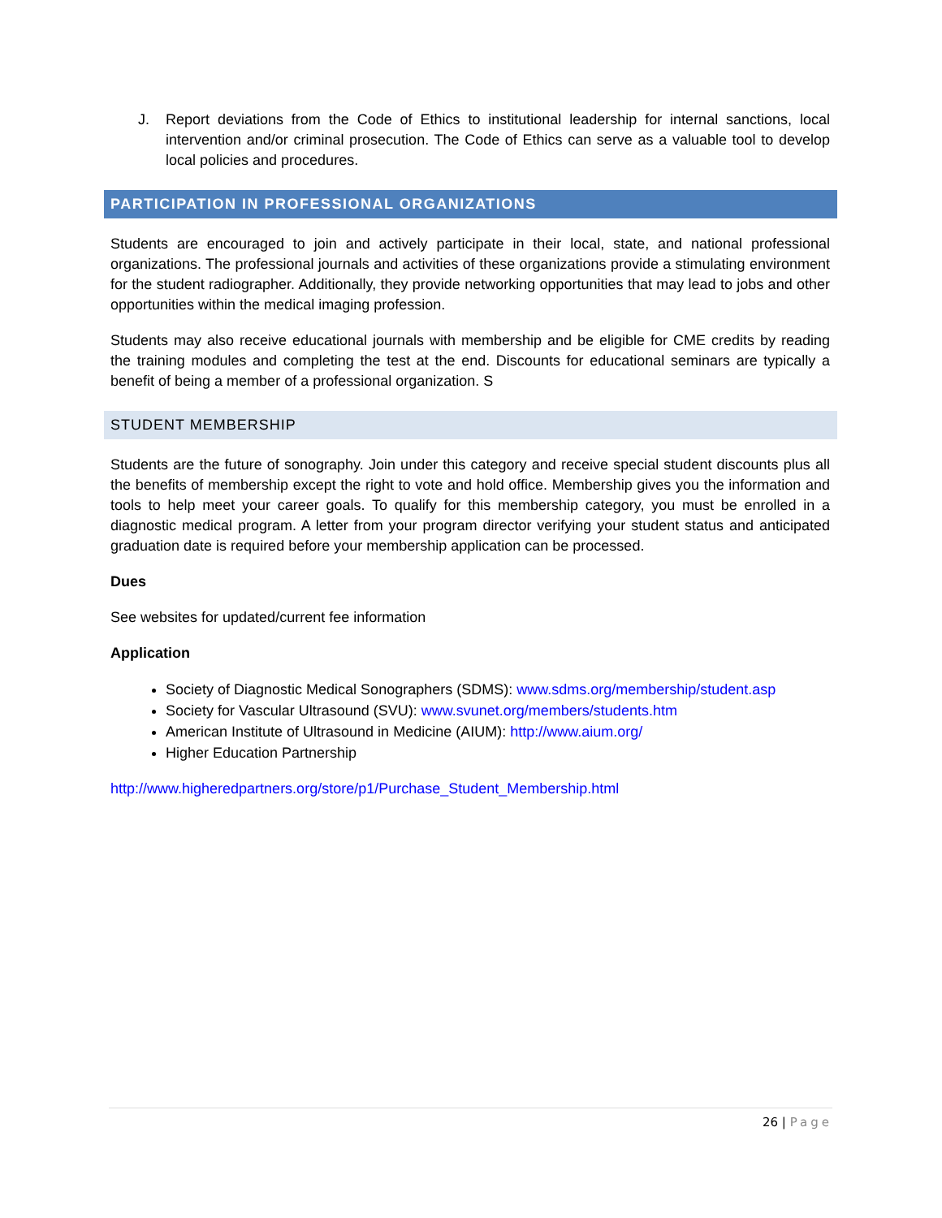J. Report deviations from the Code of Ethics to institutional leadership for internal sanctions, local intervention and/or criminal prosecution. The Code of Ethics can serve as a valuable tool to develop local policies and procedures.
PARTICIPATION IN PROFESSIONAL ORGANIZATIONS
Students are encouraged to join and actively participate in their local, state, and national professional organizations. The professional journals and activities of these organizations provide a stimulating environment for the student radiographer. Additionally, they provide networking opportunities that may lead to jobs and other opportunities within the medical imaging profession.
Students may also receive educational journals with membership and be eligible for CME credits by reading the training modules and completing the test at the end. Discounts for educational seminars are typically a benefit of being a member of a professional organization. S
STUDENT MEMBERSHIP
Students are the future of sonography. Join under this category and receive special student discounts plus all the benefits of membership except the right to vote and hold office. Membership gives you the information and tools to help meet your career goals. To qualify for this membership category, you must be enrolled in a diagnostic medical program. A letter from your program director verifying your student status and anticipated graduation date is required before your membership application can be processed.
Dues
See websites for updated/current fee information
Application
Society of Diagnostic Medical Sonographers (SDMS): www.sdms.org/membership/student.asp
Society for Vascular Ultrasound (SVU): www.svunet.org/members/students.htm
American Institute of Ultrasound in Medicine (AIUM): http://www.aium.org/
Higher Education Partnership
http://www.higheredpartners.org/store/p1/Purchase_Student_Membership.html
26 | Page